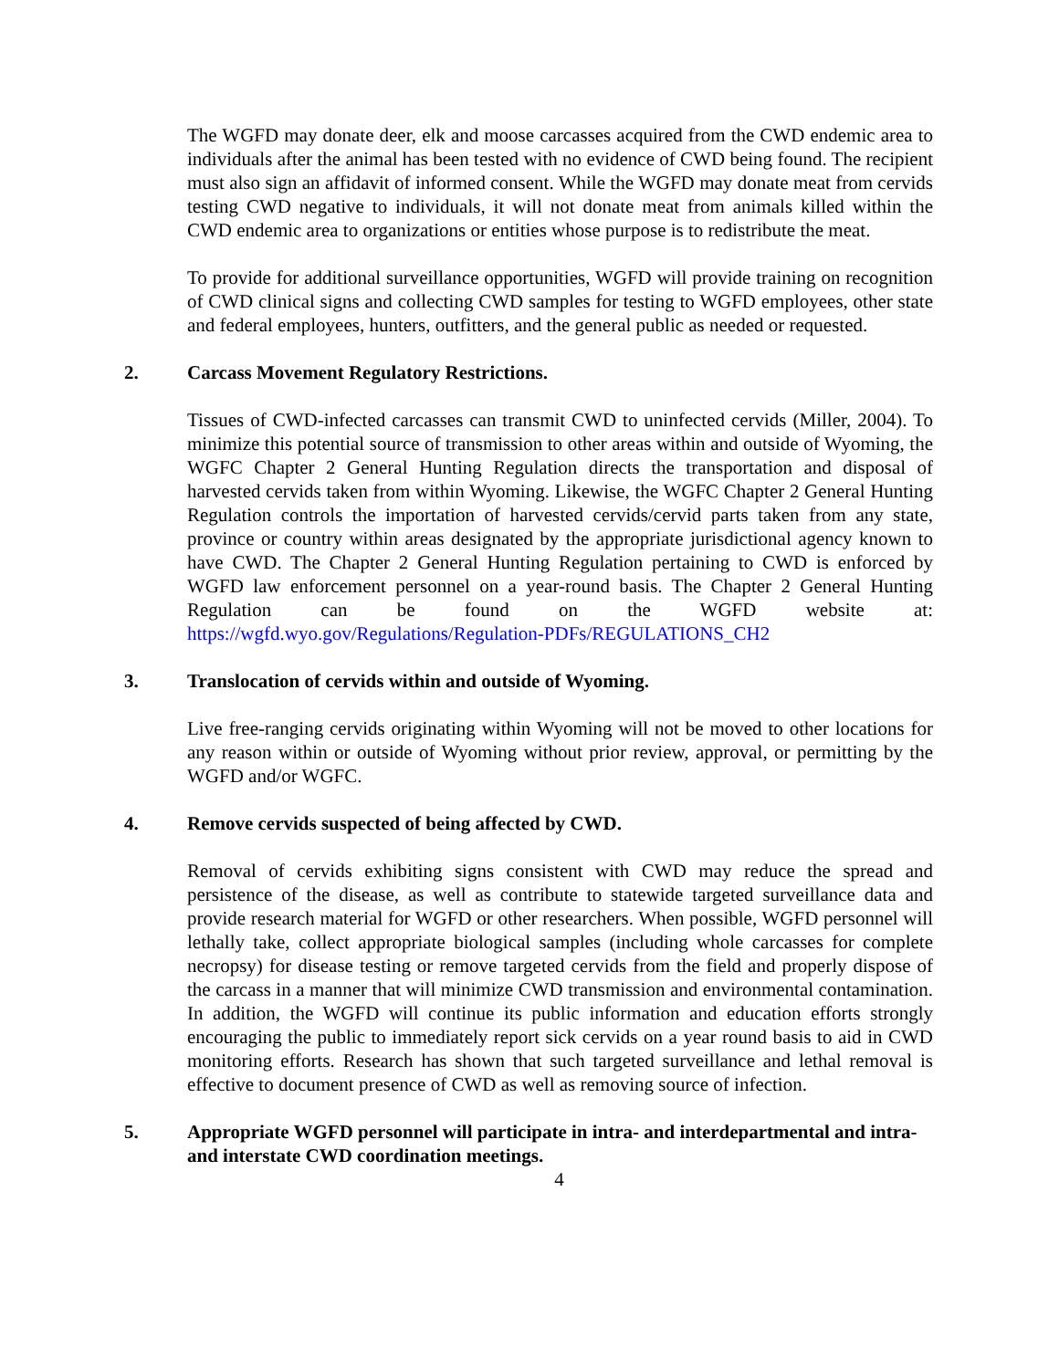The WGFD may donate deer, elk and moose carcasses acquired from the CWD endemic area to individuals after the animal has been tested with no evidence of CWD being found. The recipient must also sign an affidavit of informed consent. While the WGFD may donate meat from cervids testing CWD negative to individuals, it will not donate meat from animals killed within the CWD endemic area to organizations or entities whose purpose is to redistribute the meat.
To provide for additional surveillance opportunities, WGFD will provide training on recognition of CWD clinical signs and collecting CWD samples for testing to WGFD employees, other state and federal employees, hunters, outfitters, and the general public as needed or requested.
2. Carcass Movement Regulatory Restrictions.
Tissues of CWD-infected carcasses can transmit CWD to uninfected cervids (Miller, 2004). To minimize this potential source of transmission to other areas within and outside of Wyoming, the WGFC Chapter 2 General Hunting Regulation directs the transportation and disposal of harvested cervids taken from within Wyoming. Likewise, the WGFC Chapter 2 General Hunting Regulation controls the importation of harvested cervids/cervid parts taken from any state, province or country within areas designated by the appropriate jurisdictional agency known to have CWD. The Chapter 2 General Hunting Regulation pertaining to CWD is enforced by WGFD law enforcement personnel on a year-round basis. The Chapter 2 General Hunting Regulation can be found on the WGFD website at: https://wgfd.wyo.gov/Regulations/Regulation-PDFs/REGULATIONS_CH2
3. Translocation of cervids within and outside of Wyoming.
Live free-ranging cervids originating within Wyoming will not be moved to other locations for any reason within or outside of Wyoming without prior review, approval, or permitting by the WGFD and/or WGFC.
4. Remove cervids suspected of being affected by CWD.
Removal of cervids exhibiting signs consistent with CWD may reduce the spread and persistence of the disease, as well as contribute to statewide targeted surveillance data and provide research material for WGFD or other researchers. When possible, WGFD personnel will lethally take, collect appropriate biological samples (including whole carcasses for complete necropsy) for disease testing or remove targeted cervids from the field and properly dispose of the carcass in a manner that will minimize CWD transmission and environmental contamination. In addition, the WGFD will continue its public information and education efforts strongly encouraging the public to immediately report sick cervids on a year round basis to aid in CWD monitoring efforts. Research has shown that such targeted surveillance and lethal removal is effective to document presence of CWD as well as removing source of infection.
5. Appropriate WGFD personnel will participate in intra- and interdepartmental and intra- and interstate CWD coordination meetings.
4